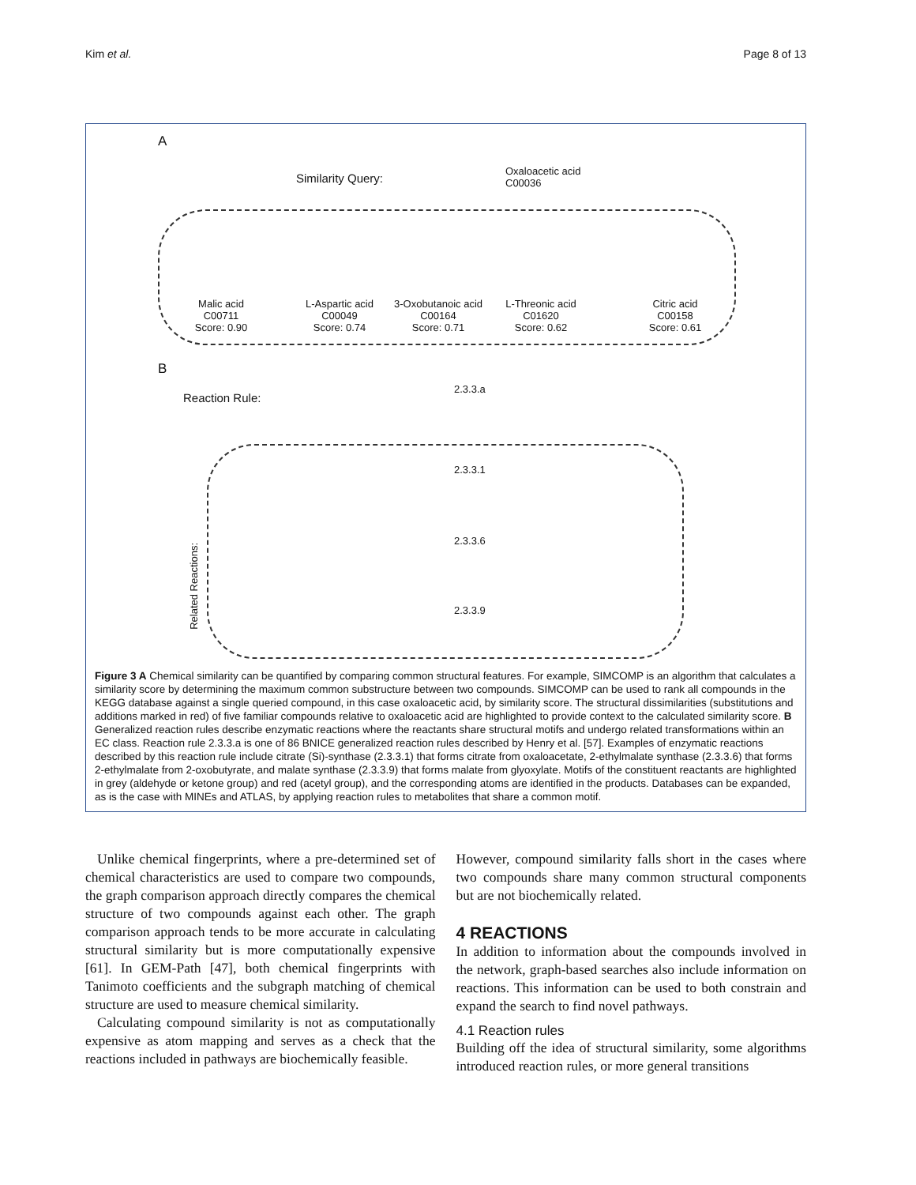Kim et al. Page 8 of 13
A
Similarity Query:
Oxaloacetic acid
C00036
Malic acid
C00711
Score: 0.90
L-Aspartic acid
C00049
Score: 0.74
3-Oxobutanoic acid
C00164
Score: 0.71
L-Threonic acid
C01620
Score: 0.62
Citric acid
C00158
Score: 0.61
B
Reaction Rule:
2.3.3.a
2.3.3.1
2.3.3.6
2.3.3.9
Related Reactions:
Figure 3 A Chemical similarity can be quantified by comparing common structural features. For example, SIMCOMP is an algorithm that calculates a similarity score by determining the maximum common substructure between two compounds. SIMCOMP can be used to rank all compounds in the KEGG database against a single queried compound, in this case oxaloacetic acid, by similarity score. The structural dissimilarities (substitutions and additions marked in red) of five familiar compounds relative to oxaloacetic acid are highlighted to provide context to the calculated similarity score. B Generalized reaction rules describe enzymatic reactions where the reactants share structural motifs and undergo related transformations within an EC class. Reaction rule 2.3.3.a is one of 86 BNICE generalized reaction rules described by Henry et al. [57]. Examples of enzymatic reactions described by this reaction rule include citrate (Si)-synthase (2.3.3.1) that forms citrate from oxaloacetate, 2-ethylmalate synthase (2.3.3.6) that forms 2-ethylmalate from 2-oxobutyrate, and malate synthase (2.3.3.9) that forms malate from glyoxylate. Motifs of the constituent reactants are highlighted in grey (aldehyde or ketone group) and red (acetyl group), and the corresponding atoms are identified in the products. Databases can be expanded, as is the case with MINEs and ATLAS, by applying reaction rules to metabolites that share a common motif.
Unlike chemical fingerprints, where a pre-determined set of chemical characteristics are used to compare two compounds, the graph comparison approach directly compares the chemical structure of two compounds against each other. The graph comparison approach tends to be more accurate in calculating structural similarity but is more computationally expensive [61]. In GEM-Path [47], both chemical fingerprints with Tanimoto coefficients and the subgraph matching of chemical structure are used to measure chemical similarity.
Calculating compound similarity is not as computationally expensive as atom mapping and serves as a check that the reactions included in pathways are biochemically feasible.
However, compound similarity falls short in the cases where two compounds share many common structural components but are not biochemically related.
4 REACTIONS
In addition to information about the compounds involved in the network, graph-based searches also include information on reactions. This information can be used to both constrain and expand the search to find novel pathways.
4.1 Reaction rules
Building off the idea of structural similarity, some algorithms introduced reaction rules, or more general transitions